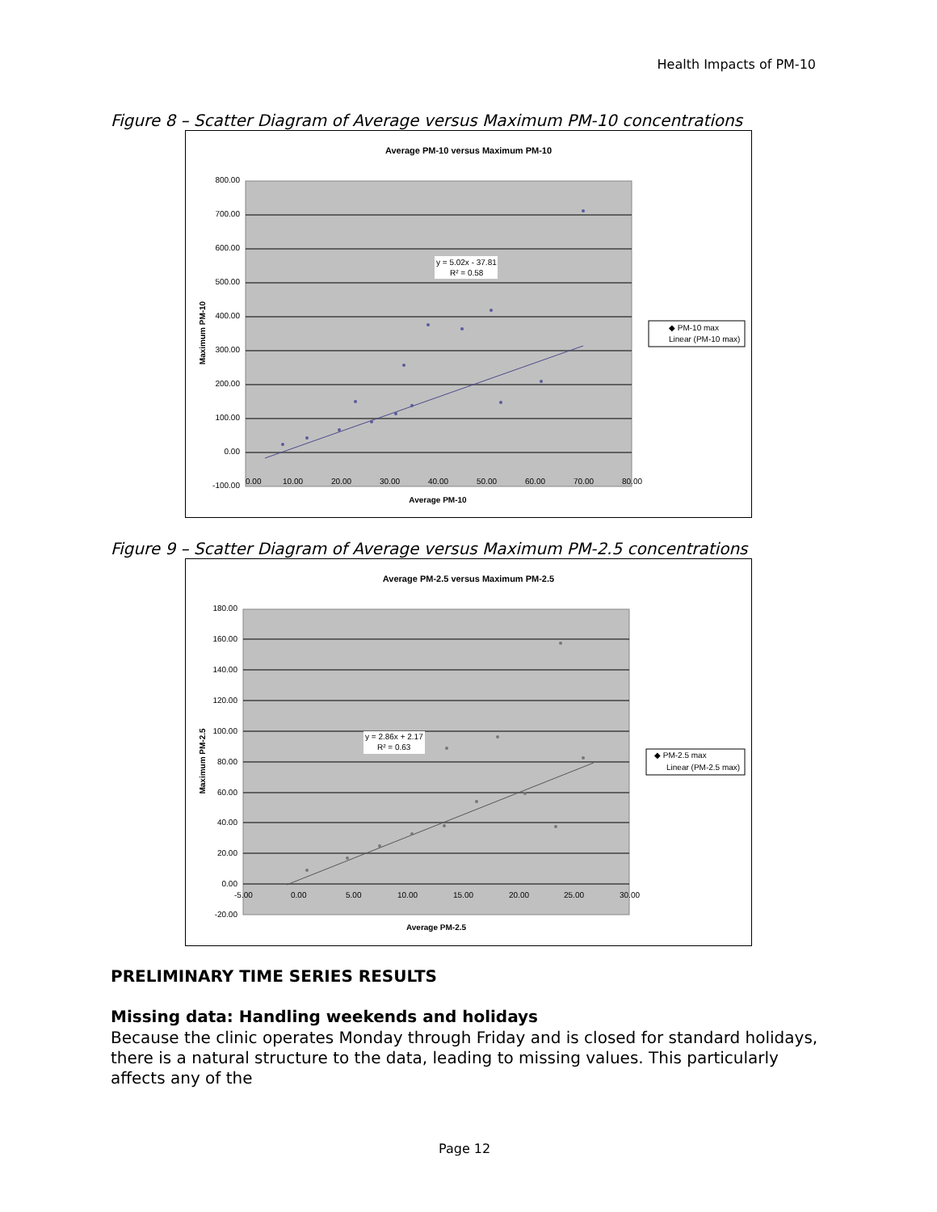Health Impacts of PM-10
Figure 8 – Scatter Diagram of Average versus Maximum PM-10 concentrations
Average PM-10 versus Maximum PM-10
800.00
700.00
600.00
500.00
400.00
300.00
200.00
100.00
0.00
-100.00
0.00
10.00
20.00
30.00
40.00
50.00
60.00
70.00
80.00
Average PM-10
Maximum PM-10
y = 5.02x - 37.81
R² = 0.58
◆ PM-10 max
Linear (PM-10 max)
Figure 9 – Scatter Diagram of Average versus Maximum PM-2.5 concentrations
Average PM-2.5 versus Maximum PM-2.5
180.00
160.00
140.00
120.00
100.00
80.00
60.00
40.00
20.00
0.00
-20.00
-5.00
0.00
5.00
10.00
15.00
20.00
25.00
30.00
Average PM-2.5
Maximum PM-2.5
y = 2.86x + 2.17
R² = 0.63
◆ PM-2.5 max
Linear (PM-2.5 max)
PRELIMINARY TIME SERIES RESULTS
Missing data: Handling weekends and holidays
Because the clinic operates Monday through Friday and is closed for standard holidays, there is a natural structure to the data, leading to missing values. This particularly affects any of the
Page 12